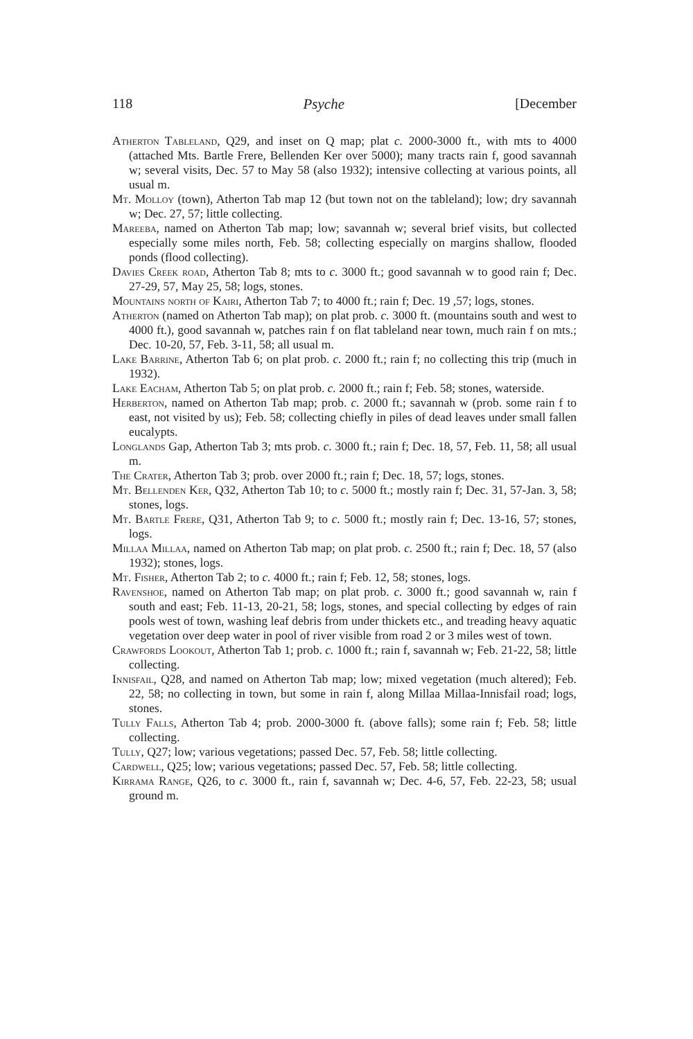118 Psyche [December
Atherton Tableland, Q29, and inset on Q map; plat c. 2000-3000 ft., with mts to 4000 (attached Mts. Bartle Frere, Bellenden Ker over 5000); many tracts rain f, good savannah w; several visits, Dec. 57 to May 58 (also 1932); intensive collecting at various points, all usual m.
Mt. Molloy (town), Atherton Tab map 12 (but town not on the tableland); low; dry savannah w; Dec. 27, 57; little collecting.
Mareeba, named on Atherton Tab map; low; savannah w; several brief visits, but collected especially some miles north, Feb. 58; collecting especially on margins shallow, flooded ponds (flood collecting).
Davies Creek road, Atherton Tab 8; mts to c. 3000 ft.; good savannah w to good rain f; Dec. 27-29, 57, May 25, 58; logs, stones.
Mountains north of Kairi, Atherton Tab 7; to 4000 ft.; rain f; Dec. 19 ,57; logs, stones.
Atherton (named on Atherton Tab map); on plat prob. c. 3000 ft. (mountains south and west to 4000 ft.), good savannah w, patches rain f on flat tableland near town, much rain f on mts.; Dec. 10-20, 57, Feb. 3-11, 58; all usual m.
Lake Barrine, Atherton Tab 6; on plat prob. c. 2000 ft.; rain f; no collecting this trip (much in 1932).
Lake Eacham, Atherton Tab 5; on plat prob. c. 2000 ft.; rain f; Feb. 58; stones, waterside.
Herberton, named on Atherton Tab map; prob. c. 2000 ft.; savannah w (prob. some rain f to east, not visited by us); Feb. 58; collecting chiefly in piles of dead leaves under small fallen eucalypts.
Longlands Gap, Atherton Tab 3; mts prob. c. 3000 ft.; rain f; Dec. 18, 57, Feb. 11, 58; all usual m.
The Crater, Atherton Tab 3; prob. over 2000 ft.; rain f; Dec. 18, 57; logs, stones.
Mt. Bellenden Ker, Q32, Atherton Tab 10; to c. 5000 ft.; mostly rain f; Dec. 31, 57-Jan. 3, 58; stones, logs.
Mt. Bartle Frere, Q31, Atherton Tab 9; to c. 5000 ft.; mostly rain f; Dec. 13-16, 57; stones, logs.
Millaa Millaa, named on Atherton Tab map; on plat prob. c. 2500 ft.; rain f; Dec. 18, 57 (also 1932); stones, logs.
Mt. Fisher, Atherton Tab 2; to c. 4000 ft.; rain f; Feb. 12, 58; stones, logs.
Ravenshoe, named on Atherton Tab map; on plat prob. c. 3000 ft.; good savannah w, rain f south and east; Feb. 11-13, 20-21, 58; logs, stones, and special collecting by edges of rain pools west of town, washing leaf debris from under thickets etc., and treading heavy aquatic vegetation over deep water in pool of river visible from road 2 or 3 miles west of town.
Crawfords Lookout, Atherton Tab 1; prob. c. 1000 ft.; rain f, savannah w; Feb. 21-22, 58; little collecting.
Innisfail, Q28, and named on Atherton Tab map; low; mixed vegetation (much altered); Feb. 22, 58; no collecting in town, but some in rain f, along Millaa Millaa-Innisfail road; logs, stones.
Tully Falls, Atherton Tab 4; prob. 2000-3000 ft. (above falls); some rain f; Feb. 58; little collecting.
Tully, Q27; low; various vegetations; passed Dec. 57, Feb. 58; little collecting.
Cardwell, Q25; low; various vegetations; passed Dec. 57, Feb. 58; little collecting.
Kirrama Range, Q26, to c. 3000 ft., rain f, savannah w; Dec. 4-6, 57, Feb. 22-23, 58; usual ground m.